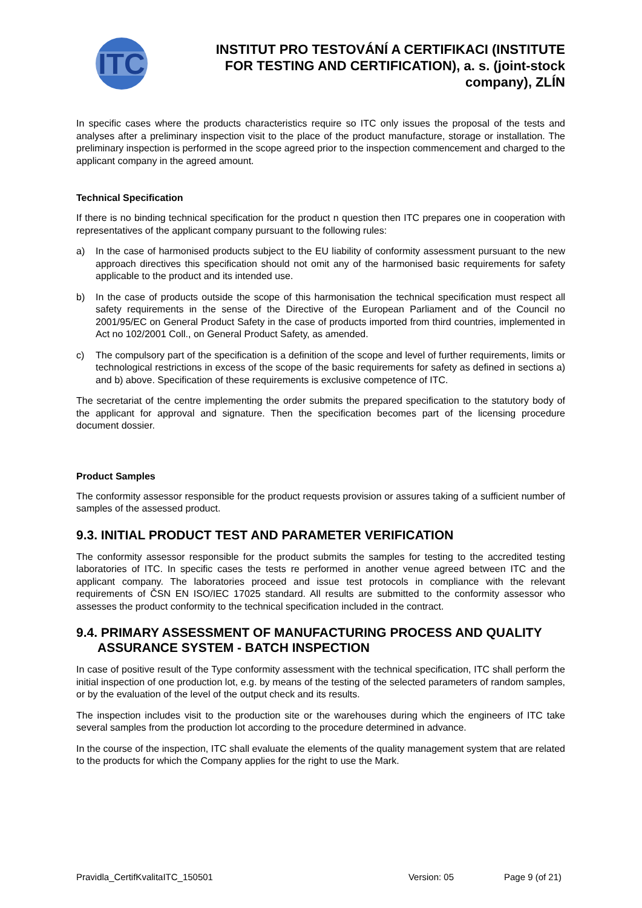ITC
INSTITUT PRO TESTOVÁNÍ A CERTIFIKACI (INSTITUTE FOR TESTING AND CERTIFICATION), a. s. (joint-stock company), ZLÍN
In specific cases where the products characteristics require so ITC only issues the proposal of the tests and analyses after a preliminary inspection visit to the place of the product manufacture, storage or installation. The preliminary inspection is performed in the scope agreed prior to the inspection commencement and charged to the applicant company in the agreed amount.
Technical Specification
If there is no binding technical specification for the product n question then ITC prepares one in cooperation with representatives of the applicant company pursuant to the following rules:
a) In the case of harmonised products subject to the EU liability of conformity assessment pursuant to the new approach directives this specification should not omit any of the harmonised basic requirements for safety applicable to the product and its intended use.
b) In the case of products outside the scope of this harmonisation the technical specification must respect all safety requirements in the sense of the Directive of the European Parliament and of the Council no 2001/95/EC on General Product Safety in the case of products imported from third countries, implemented in Act no 102/2001 Coll., on General Product Safety, as amended.
c) The compulsory part of the specification is a definition of the scope and level of further requirements, limits or technological restrictions in excess of the scope of the basic requirements for safety as defined in sections a) and b) above. Specification of these requirements is exclusive competence of ITC.
The secretariat of the centre implementing the order submits the prepared specification to the statutory body of the applicant for approval and signature. Then the specification becomes part of the licensing procedure document dossier.
Product Samples
The conformity assessor responsible for the product requests provision or assures taking of a sufficient number of samples of the assessed product.
9.3. INITIAL PRODUCT TEST AND PARAMETER VERIFICATION
The conformity assessor responsible for the product submits the samples for testing to the accredited testing laboratories of ITC. In specific cases the tests re performed in another venue agreed between ITC and the applicant company. The laboratories proceed and issue test protocols in compliance with the relevant requirements of ČSN EN ISO/IEC 17025 standard. All results are submitted to the conformity assessor who assesses the product conformity to the technical specification included in the contract.
9.4. PRIMARY ASSESSMENT OF MANUFACTURING PROCESS AND QUALITY
ASSURANCE SYSTEM - BATCH INSPECTION
In case of positive result of the Type conformity assessment with the technical specification, ITC shall perform the initial inspection of one production lot, e.g. by means of the testing of the selected parameters of random samples, or by the evaluation of the level of the output check and its results.
The inspection includes visit to the production site or the warehouses during which the engineers of ITC take several samples from the production lot according to the procedure determined in advance.
In the course of the inspection, ITC shall evaluate the elements of the quality management system that are related to the products for which the Company applies for the right to use the Mark.
Pravidla_CertifKvalitaITC_150501
Version: 05 Page 9 (of 21)